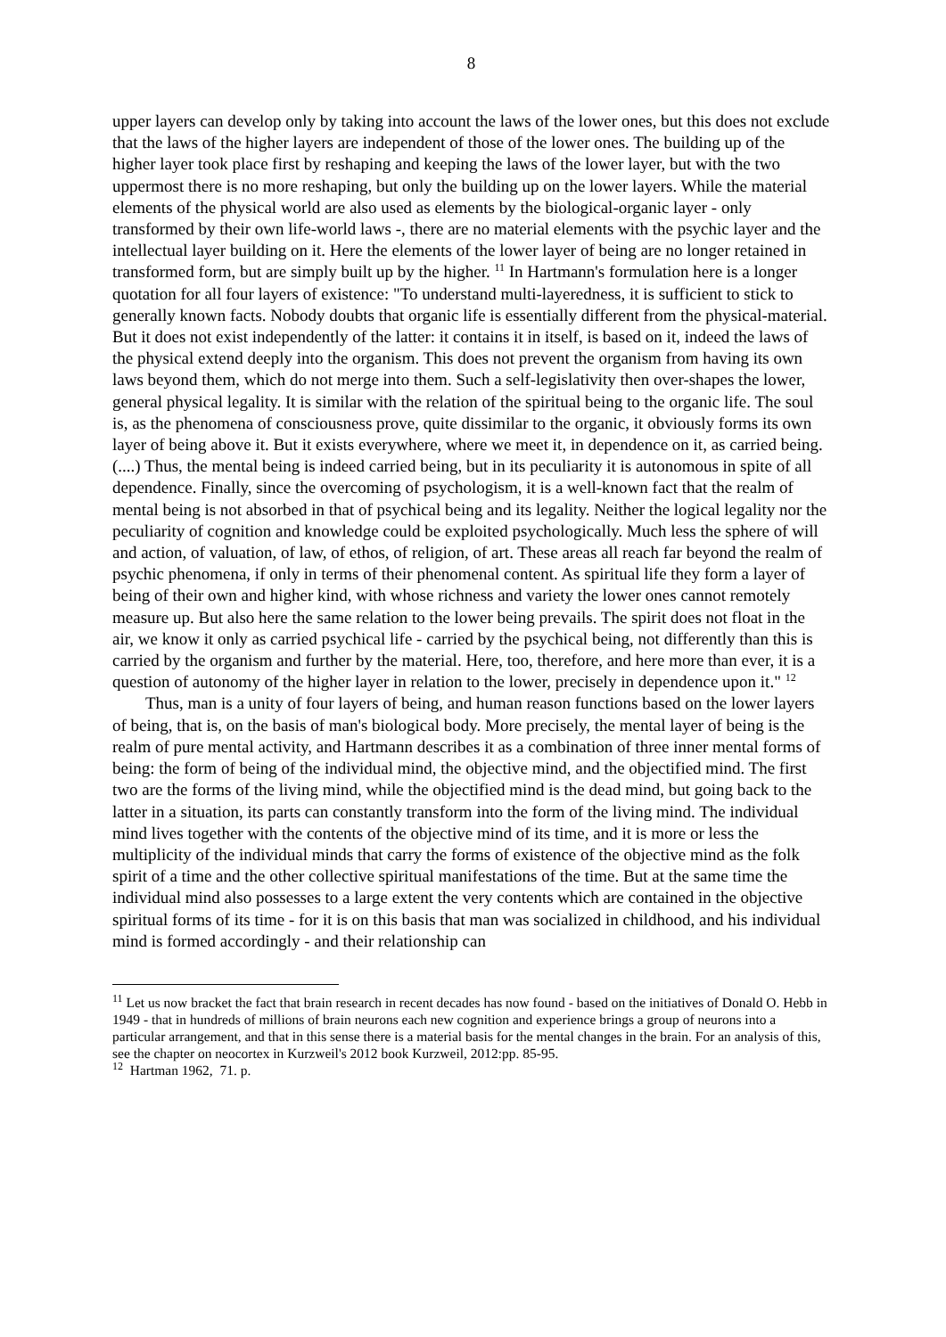8
upper layers can develop only by taking into account the laws of the lower ones, but this does not exclude that the laws of the higher layers are independent of those of the lower ones. The building up of the higher layer took place first by reshaping and keeping the laws of the lower layer, but with the two uppermost there is no more reshaping, but only the building up on the lower layers. While the material elements of the physical world are also used as elements by the biological-organic layer - only transformed by their own life-world laws -, there are no material elements with the psychic layer and the intellectual layer building on it. Here the elements of the lower layer of being are no longer retained in transformed form, but are simply built up by the higher. <sup>11</sup> In Hartmann's formulation here is a longer quotation for all four layers of existence: "To understand multi-layeredness, it is sufficient to stick to generally known facts. Nobody doubts that organic life is essentially different from the physical-material. But it does not exist independently of the latter: it contains it in itself, is based on it, indeed the laws of the physical extend deeply into the organism. This does not prevent the organism from having its own laws beyond them, which do not merge into them. Such a self-legislativity then over-shapes the lower, general physical legality. It is similar with the relation of the spiritual being to the organic life. The soul is, as the phenomena of consciousness prove, quite dissimilar to the organic, it obviously forms its own layer of being above it. But it exists everywhere, where we meet it, in dependence on it, as carried being. (....) Thus, the mental being is indeed carried being, but in its peculiarity it is autonomous in spite of all dependence. Finally, since the overcoming of psychologism, it is a well-known fact that the realm of mental being is not absorbed in that of psychical being and its legality. Neither the logical legality nor the peculiarity of cognition and knowledge could be exploited psychologically. Much less the sphere of will and action, of valuation, of law, of ethos, of religion, of art. These areas all reach far beyond the realm of psychic phenomena, if only in terms of their phenomenal content. As spiritual life they form a layer of being of their own and higher kind, with whose richness and variety the lower ones cannot remotely measure up. But also here the same relation to the lower being prevails. The spirit does not float in the air, we know it only as carried psychical life - carried by the psychical being, not differently than this is carried by the organism and further by the material. Here, too, therefore, and here more than ever, it is a question of autonomy of the higher layer in relation to the lower, precisely in dependence upon it." <sup>12</sup>
Thus, man is a unity of four layers of being, and human reason functions based on the lower layers of being, that is, on the basis of man's biological body. More precisely, the mental layer of being is the realm of pure mental activity, and Hartmann describes it as a combination of three inner mental forms of being: the form of being of the individual mind, the objective mind, and the objectified mind. The first two are the forms of the living mind, while the objectified mind is the dead mind, but going back to the latter in a situation, its parts can constantly transform into the form of the living mind. The individual mind lives together with the contents of the objective mind of its time, and it is more or less the multiplicity of the individual minds that carry the forms of existence of the objective mind as the folk spirit of a time and the other collective spiritual manifestations of the time. But at the same time the individual mind also possesses to a large extent the very contents which are contained in the objective spiritual forms of its time - for it is on this basis that man was socialized in childhood, and his individual mind is formed accordingly - and their relationship can
<sup>11</sup> Let us now bracket the fact that brain research in recent decades has now found - based on the initiatives of Donald O. Hebb in 1949 - that in hundreds of millions of brain neurons each new cognition and experience brings a group of neurons into a particular arrangement, and that in this sense there is a material basis for the mental changes in the brain. For an analysis of this, see the chapter on neocortex in Kurzweil's 2012 book Kurzweil, 2012:pp. 85-95.
<sup>12</sup> Hartman 1962, 71. p.